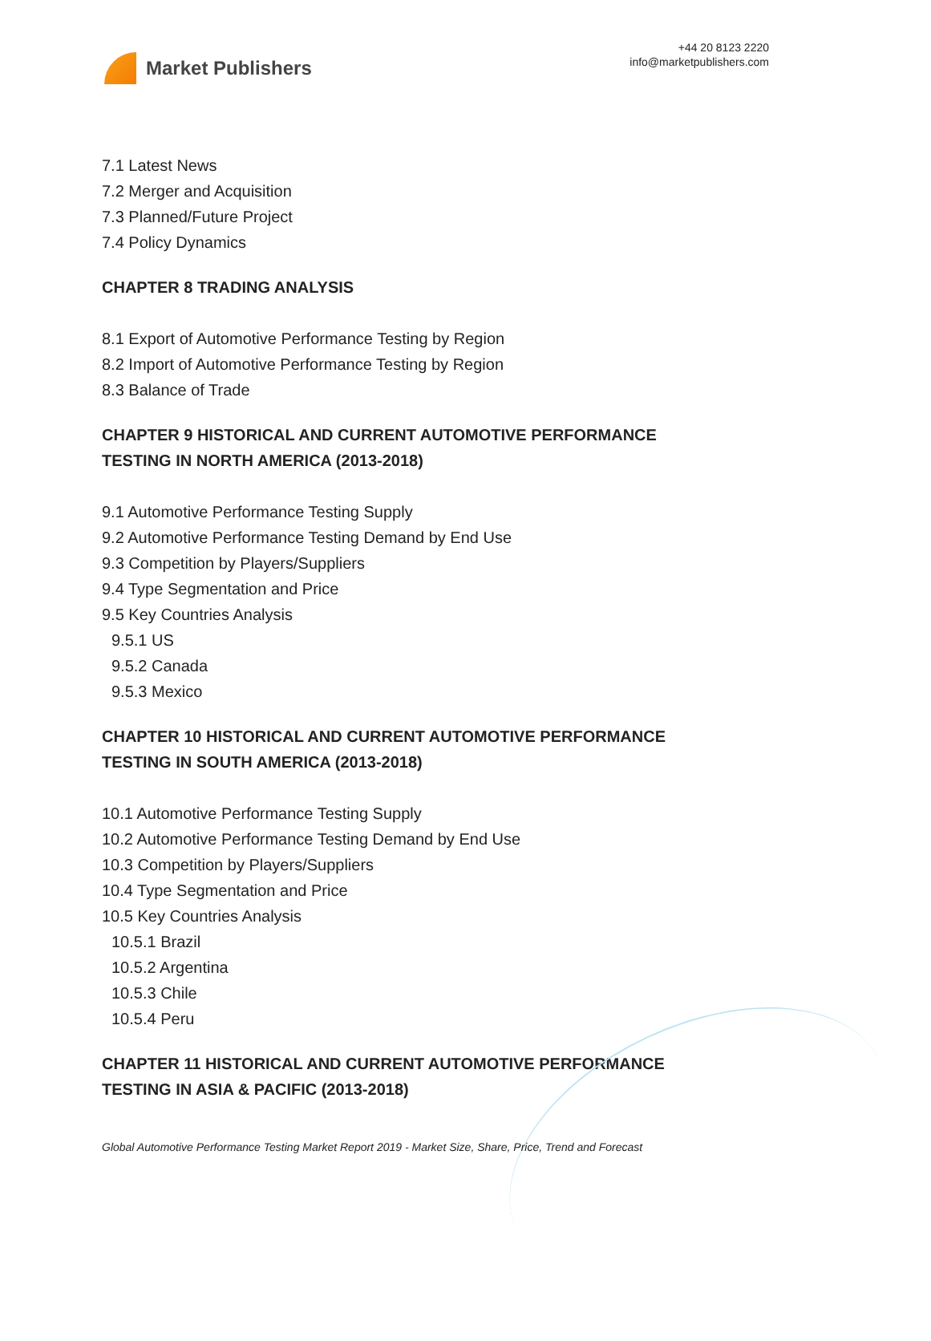Market Publishers
+44 20 8123 2220
info@marketpublishers.com
7.1 Latest News
7.2 Merger and Acquisition
7.3 Planned/Future Project
7.4 Policy Dynamics
CHAPTER 8 TRADING ANALYSIS
8.1 Export of Automotive Performance Testing by Region
8.2 Import of Automotive Performance Testing by Region
8.3 Balance of Trade
CHAPTER 9 HISTORICAL AND CURRENT AUTOMOTIVE PERFORMANCE TESTING IN NORTH AMERICA (2013-2018)
9.1 Automotive Performance Testing Supply
9.2 Automotive Performance Testing Demand by End Use
9.3 Competition by Players/Suppliers
9.4 Type Segmentation and Price
9.5 Key Countries Analysis
9.5.1 US
9.5.2 Canada
9.5.3 Mexico
CHAPTER 10 HISTORICAL AND CURRENT AUTOMOTIVE PERFORMANCE TESTING IN SOUTH AMERICA (2013-2018)
10.1 Automotive Performance Testing Supply
10.2 Automotive Performance Testing Demand by End Use
10.3 Competition by Players/Suppliers
10.4 Type Segmentation and Price
10.5 Key Countries Analysis
10.5.1 Brazil
10.5.2 Argentina
10.5.3 Chile
10.5.4 Peru
CHAPTER 11 HISTORICAL AND CURRENT AUTOMOTIVE PERFORMANCE TESTING IN ASIA & PACIFIC (2013-2018)
Global Automotive Performance Testing Market Report 2019 - Market Size, Share, Price, Trend and Forecast